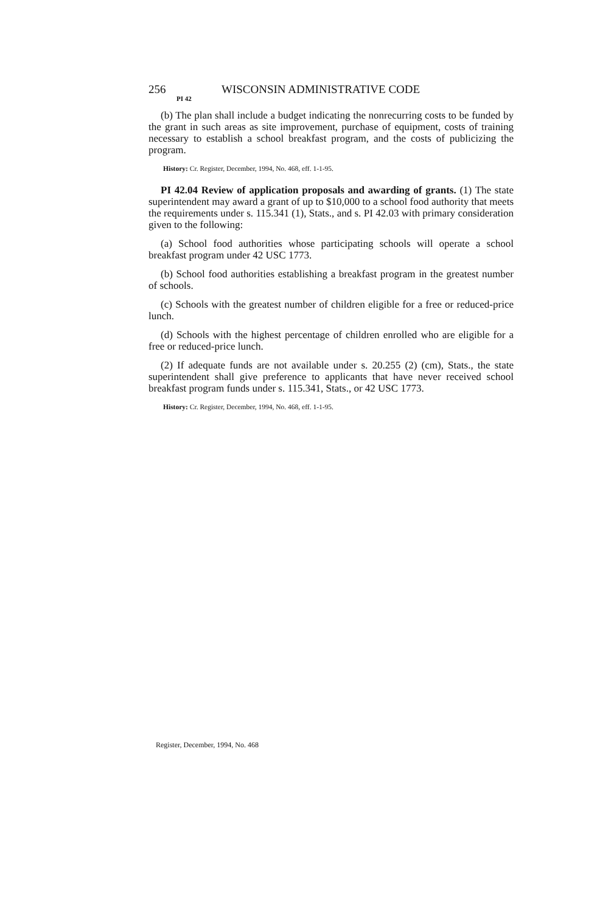256 WISCONSIN ADMINISTRATIVE CODE
PI 42
(b) The plan shall include a budget indicating the nonrecurring costs to be funded by the grant in such areas as site improvement, purchase of equipment, costs of training necessary to establish a school breakfast program, and the costs of publicizing the program.
History: Cr. Register, December, 1994, No. 468, eff. 1-1-95.
PI 42.04 Review of application proposals and awarding of grants. (1) The state superintendent may award a grant of up to $10,000 to a school food authority that meets the requirements under s. 115.341 (1), Stats., and s. PI 42.03 with primary consideration given to the following:
(a) School food authorities whose participating schools will operate a school breakfast program under 42 USC 1773.
(b) School food authorities establishing a breakfast program in the greatest number of schools.
(c) Schools with the greatest number of children eligible for a free or reduced-price lunch.
(d) Schools with the highest percentage of children enrolled who are eligible for a free or reduced-price lunch.
(2) If adequate funds are not available under s. 20.255 (2) (cm), Stats., the state superintendent shall give preference to applicants that have never received school breakfast program funds under s. 115.341, Stats., or 42 USC 1773.
History: Cr. Register, December, 1994, No. 468, eff. 1-1-95.
Register, December, 1994, No. 468